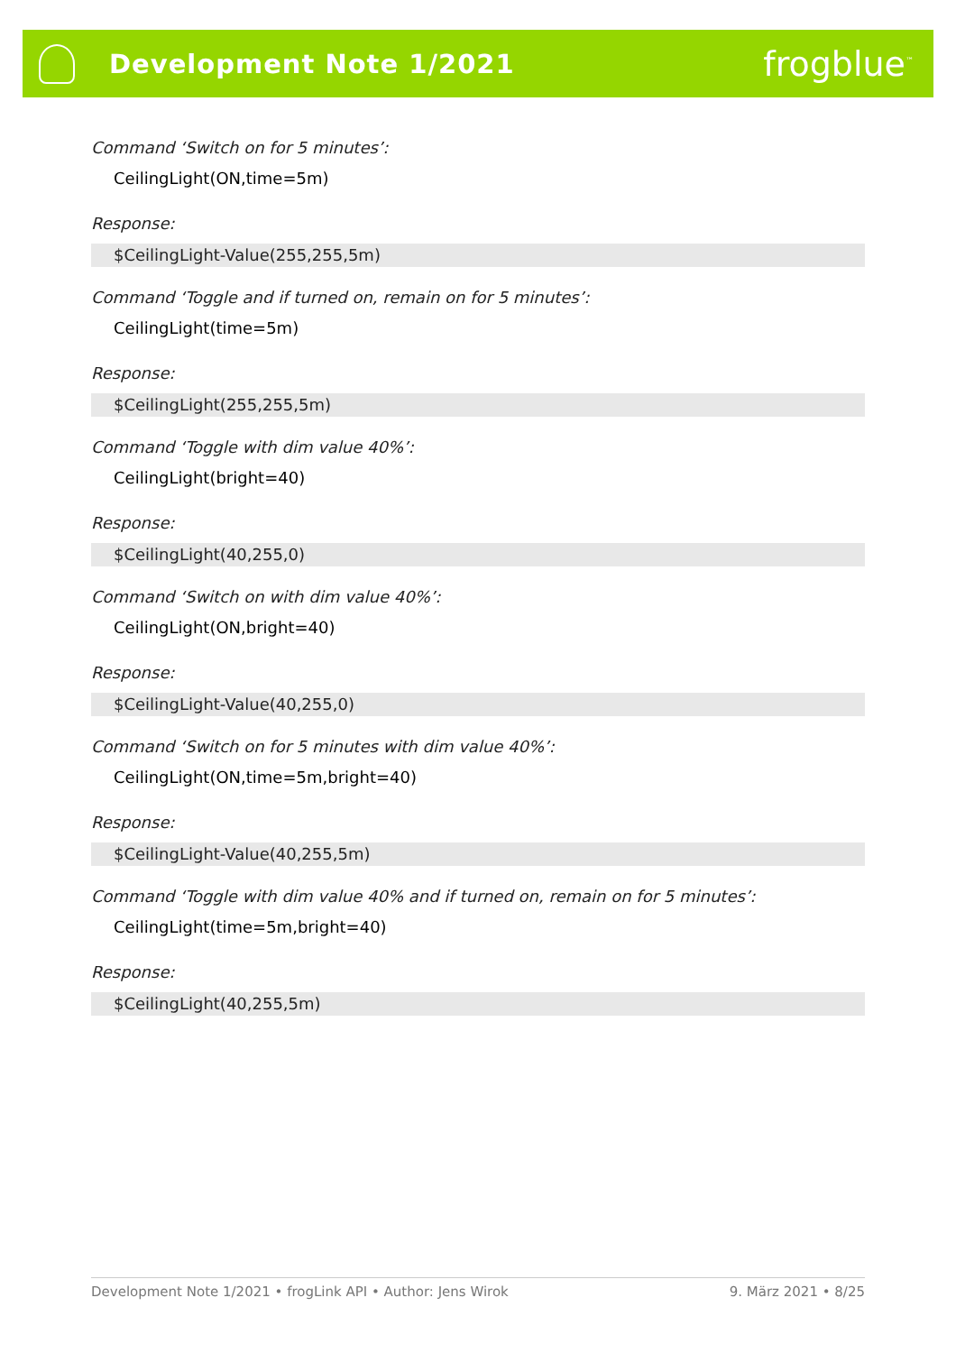Development Note 1/2021
frogblue<sup>™</sup>
Command ‘Switch on for 5 minutes’:
CeilingLight(ON,time=5m)
Response:
$CeilingLight-Value(255,255,5m)
Command ‘Toggle and if turned on, remain on for 5 minutes’:
CeilingLight(time=5m)
Response:
$CeilingLight(255,255,5m)
Command ‘Toggle with dim value 40%’:
CeilingLight(bright=40)
Response:
$CeilingLight(40,255,0)
Command ‘Switch on with dim value 40%’:
CeilingLight(ON,bright=40)
Response:
$CeilingLight-Value(40,255,0)
Command ‘Switch on for 5 minutes with dim value 40%’:
CeilingLight(ON,time=5m,bright=40)
Response:
$CeilingLight-Value(40,255,5m)
Command ‘Toggle with dim value 40% and if turned on, remain on for 5 minutes’:
CeilingLight(time=5m,bright=40)
Response:
$CeilingLight(40,255,5m)
Development Note 1/2021 • frogLink API • Author: Jens Wirok 9. März 2021 • 8/25